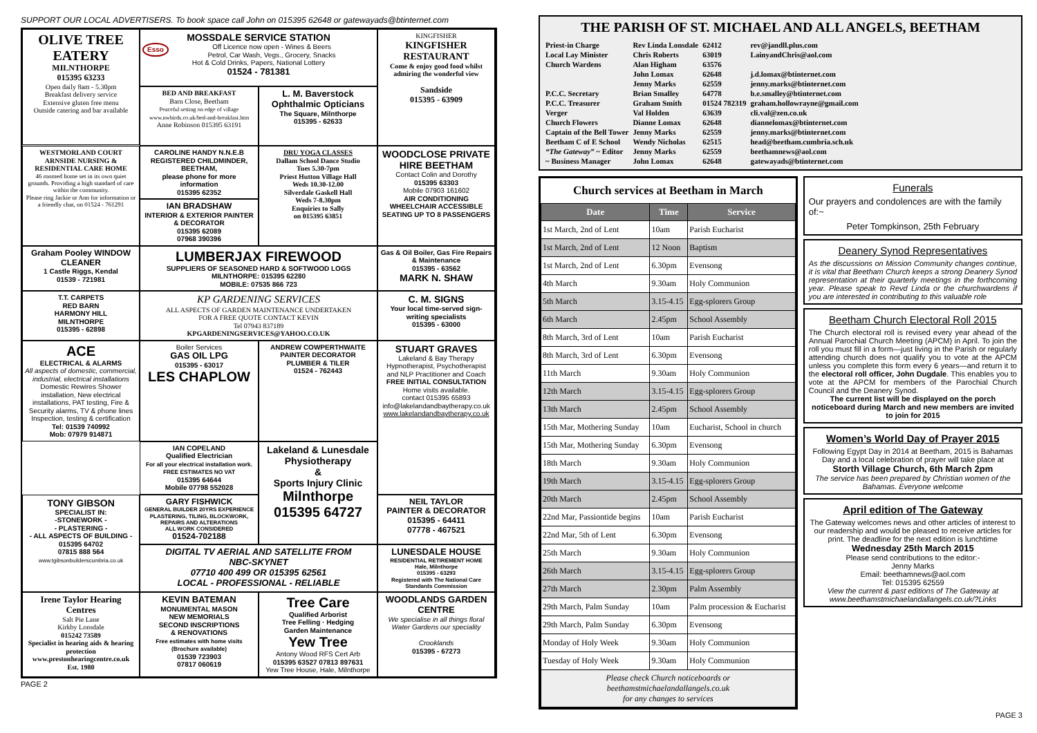SUPPORT OUR LOCAL ADVERTISERS. To book space call John on 015395 62648 or gatewayads@btinternet.com
OLIVE TREE EATERY
MILNTHORPE
015395 63233
Open daily 8am - 5.30pm
Breakfast delivery service
Extensive gluten free menu
Outside catering and bar available
MOSSDALE SERVICE STATION
Esso Off Licence now open - Wines & Beers
Petrol, Car Wash, Vegs., Grocery, Snacks
Hot & Cold Drinks, Papers, National Lottery
01524 - 781381
KINGFISHER
KINGFISHER RESTAURANT
Come & enjoy good food whilst admiring the wonderful view
Sandside
015395 - 63909
BED AND BREAKFAST
Barn Close, Beetham
Peaceful setting on edge of village www.nwbirds.co.uk/bed-and-breakfast.htm
Anne Robinson 015395 63191
L. M. Baverstock Ophthalmic Opticians
The Square, Milnthorpe
015395 - 62633
WESTMORLAND COURT ARNSIDE NURSING & RESIDENTIAL CARE HOME
46 roomed home set in its own quiet grounds. Providing a high standard of care within the community.
Please ring Jackie or Ann for information or a friendly chat, on 01524 - 761291
CAROLINE HANDY N.N.E.B REGISTERED CHILDMINDER, BEETHAM,
please phone for more information
015395 62352
DRU YOGA CLASSES
Dallam School Dance Studio
Tues 5.30-7pm
Priest Hutton Village Hall
Weds 10.30-12.00
Silverdale Gaskell Hall
Weds 7-8.30pm
Enquiries to Sally
on 015395 63851
WOODCLOSE PRIVATE HIRE BEETHAM
Contact Colin and Dorothy
015395 63303
Mobile 07903 161602
AIR CONDITIONING
WHEELCHAIR ACCESSIBLE
SEATING UP TO 8 PASSENGERS
IAN BRADSHAW
INTERIOR & EXTERIOR PAINTER & DECORATOR
015395 62089
07968 390396
Graham Pooley WINDOW CLEANER
1 Castle Riggs, Kendal
01539 - 721981
LUMBERJAX FIREWOOD
SUPPLIERS OF SEASONED HARD & SOFTWOOD LOGS
MILNTHORPE: 015395 62280
MOBILE: 07535 866 723
Gas & Oil Boiler, Gas Fire Repairs & Maintenance
015395 - 63562
MARK N. SHAW
T.T. CARPETS
RED BARN
HARMONY HILL
MILNTHORPE
015395 - 62898
KP GARDENING SERVICES
ALL ASPECTS OF GARDEN MAINTENANCE UNDERTAKEN
FOR A FREE QUOTE CONTACT KEVIN
Tel 07943 837189
KPGARDENINGSERVICES@YAHOO.CO.UK
C. M. SIGNS
Your local time-served sign-writing specialists
015395 - 63000
ACE
ELECTRICAL & ALARMS
All aspects of domestic, commercial, industrial, electrical installations
Domestic Rewires Shower installation, New electrical installations, PAT testing, Fire & Security alarms, TV & phone lines Inspection, testing & certification
Tel: 01539 740992
Mob: 07979 914871
Boiler Services
GAS OIL LPG
015395 - 63017
LES CHAPLOW
ANDREW COWPERTHWAITE
PAINTER DECORATOR
PLUMBER & TILER
01524 - 762443
STUART GRAVES
Lakeland & Bay Therapy
Hypnotherapist, Psychotherapist and NLP Practitioner and Coach
FREE INITIAL CONSULTATION
Home visits available.
contact 015395 65893
info@lakelandandbaytherapy.co.uk
www.lakelandandbaytherapy.co.uk
IAN COPELAND
Qualified Electrician
For all your electrical installation work. FREE ESTIMATES NO VAT
015395 64644
Mobile 07798 552028
Lakeland & Lunesdale Physiotherapy
&
Sports Injury Clinic
Milnthorpe
015395 64727
TONY GIBSON
SPECIALIST IN:
-STONEWORK -
- PLASTERING -
- ALL ASPECTS OF BUILDING -
015395 64702
07815 888 564
www.tgibsonbuilderscumbria.co.uk
GARY FISHWICK
GENERAL BUILDER 20YRS EXPERIENCE
PLASTERING, TILING, BLOCKWORK, REPAIRS AND ALTERATIONS
ALL WORK CONSIDERED
01524-702188
NEIL TAYLOR
PAINTER & DECORATOR
015395 - 64411
07778 - 467521
DIGITAL TV AERIAL AND SATELLITE FROM
NBC-SKYNET
07710 400 499 OR 015395 62561
LOCAL - PROFESSIONAL - RELIABLE
LUNESDALE HOUSE
RESIDENTIAL RETIREMENT HOME
Hale, Milnthorpe
015395 - 63293
Registered with The National Care Standards Commission
Irene Taylor Hearing Centres
Salt Pie Lane
Kirkby Lonsdale
015242 73589
Specialist in hearing aids & hearing protection
www.prestonhearingcentre.co.uk
Est. 1980
KEVIN BATEMAN
MONUMENTAL MASON
NEW MEMORIALS
SECOND INSCRIPTIONS
& RENOVATIONS
Free estimates with home visits (Brochure available)
01539 723903
07817 060619
Tree Care
Qualified Arborist
Tree Felling · Hedging
Garden Maintenance
Yew Tree
Antony Wood RFS Cert Arb
015395 63527 07813 897631
Yew Tree House, Hale, Milnthorpe
WOODLANDS GARDEN CENTRE
We specialise in all things floral
Water Gardens our speciality
Crooklands
015395 - 67273
PAGE 2
THE PARISH OF ST. MICHAEL AND ALL ANGELS, BEETHAM
| Priest-in Charge | Rev Linda Lonsdale | 62412 | rev@jandll.plus.com |
| Local Lay Minister | Chris Roberts | 63019 | LainyandChris@aol.com |
| Church Wardens | Alan Higham | 63576 | |
| | John Lomax | 62648 | j.d.lomax@btinternet.com |
| | Jenny Marks | 62559 | jenny.marks@btinternet.com |
| P.C.C. Secretary | Brian Smalley | 64778 | b.e.smalley@btinternet.com |
| P.C.C. Treasurer | Graham Smith | 01524 782319 | graham.hollowrayne@gmail.com |
| Verger | Val Holden | 63639 | cli.val@zen.co.uk |
| Church Flowers | Dianne Lomax | 62648 | diannelomax@btinternet.com |
| Captain of the Bell Tower | Jenny Marks | 62559 | jenny.marks@btinternet.com |
| Beetham C of E School | Wendy Nicholas | 62515 | head@beetham.cumbria.sch.uk |
| “The Gateway” ~ Editor | Jenny Marks | 62559 | beethamnews@aol.com |
| ~ Business Manager | John Lomax | 62648 | gatewayads@btinternet.com |
Church services at Beetham in March
| Date | Time | Service |
| --- | --- | --- |
| 1st March, 2nd of Lent | 10am | Parish Eucharist |
| 1st March, 2nd of Lent | 12 Noon | Baptism |
| 1st March, 2nd of Lent | 6.30pm | Evensong |
| 4th March | 9.30am | Holy Communion |
| 5th March | 3.15-4.15 | Egg-splorers Group |
| 6th March | 2.45pm | School Assembly |
| 8th March, 3rd of Lent | 10am | Parish Eucharist |
| 8th March, 3rd of Lent | 6.30pm | Evensong |
| 11th March | 9.30am | Holy Communion |
| 12th March | 3.15-4.15 | Egg-splorers Group |
| 13th March | 2.45pm | School Assembly |
| 15th Mar, Mothering Sunday | 10am | Eucharist, School in church |
| 15th Mar, Mothering Sunday | 6.30pm | Evensong |
| 18th March | 9.30am | Holy Communion |
| 19th March | 3.15-4.15 | Egg-splorers Group |
| 20th March | 2.45pm | School Assembly |
| 22nd Mar, Passiontide begins | 10am | Parish Eucharist |
| 22nd Mar, 5th of Lent | 6.30pm | Evensong |
| 25th March | 9.30am | Holy Communion |
| 26th March | 3.15-4.15 | Egg-splorers Group |
| 27th March | 2.30pm | Palm Assembly |
| 29th March, Palm Sunday | 10am | Palm procession & Eucharist |
| 29th March, Palm Sunday | 6.30pm | Evensong |
| Monday of Holy Week | 9.30am | Holy Communion |
| Tuesday of Holy Week | 9.30am | Holy Communion |
| Please check Church noticeboards or beethamstmichaelandallangels.co.uk for any changes to services | | |
Funerals
Our prayers and condolences are with the family of:~
Peter Tompkinson, 25th February
Deanery Synod Representatives
As the discussions on Mission Community changes continue, it is vital that Beetham Church keeps a strong Deanery Synod representation at their quarterly meetings in the forthcoming year. Please speak to Revd Linda or the churchwardens if you are interested in contributing to this valuable role
Beetham Church Electoral Roll 2015
The Church electoral roll is revised every year ahead of the Annual Parochial Church Meeting (APCM) in April. To join the roll you must fill in a form—just living in the Parish or regularly attending church does not qualify you to vote at the APCM unless you complete this form every 6 years—and return it to the electoral roll officer, John Dugdale. This enables you to vote at the APCM for members of the Parochial Church Council and the Deanery Synod.
The current list will be displayed on the porch noticeboard during March and new members are invited to join for 2015
Women’s World Day of Prayer 2015
Following Egypt Day in 2014 at Beetham, 2015 is Bahamas Day and a local celebration of prayer will take place at
Storth Village Church, 6th March 2pm
The service has been prepared by Christian women of the Bahamas. Everyone welcome
April edition of The Gateway
The Gateway welcomes news and other articles of interest to our readership and would be pleased to receive articles for print. The deadline for the next edition is lunchtime
Wednesday 25th March 2015
Please send contributions to the editor:-
Jenny Marks
Email: beethamnews@aol.com
Tel: 015395 62559
View the current & past editions of The Gateway at www.beethamstmichaelandallangels.co.uk/?Links
PAGE 3